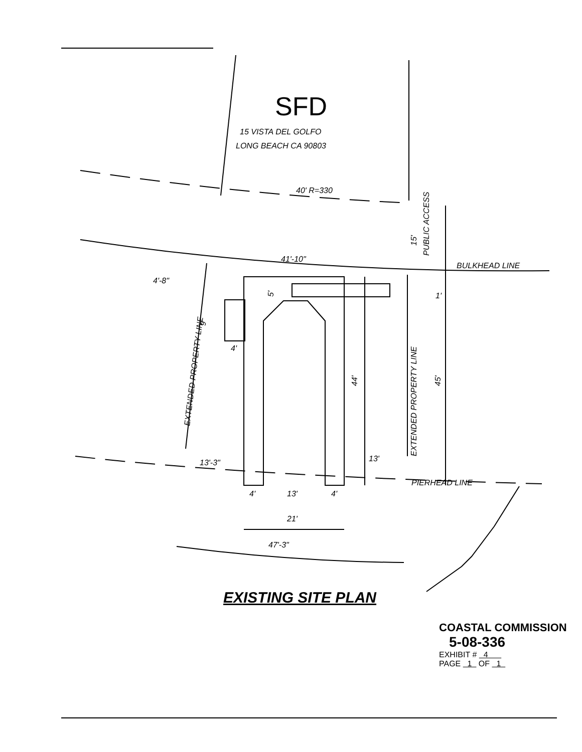SFD
15 VISTA DEL GOLFO
LONG BEACH CA 90803
40' R=330
41'-10"
BULKHEAD LINE
4'-8"
PIERHEAD LINE
13'-3"
13'
4'
13'
4'
21'
47'-3"
4'
1'
44'
45'
5'
9'
15'
PUBLIC ACCESS
EXTENDED PROPERTY LINE
EXTENDED PROPERTY LINE
EXISTING SITE PLAN
COASTAL COMMISSION
5-08-336
EXHIBIT # 4
PAGE 1 OF 1